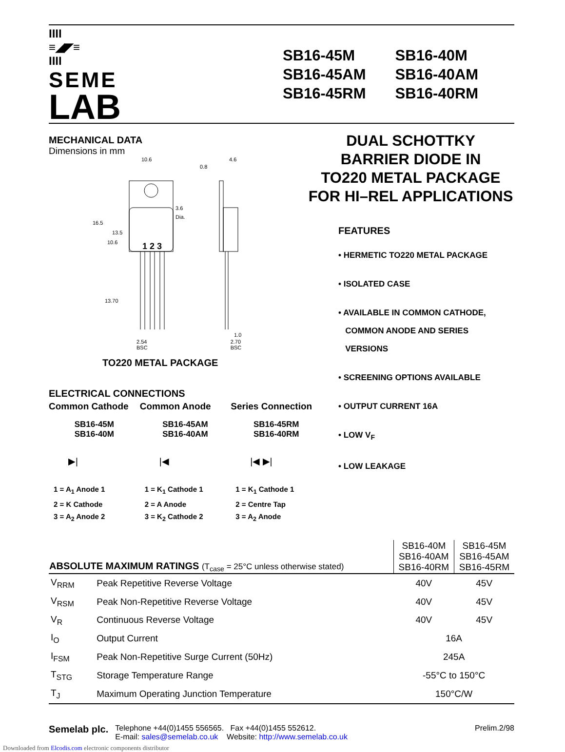IIII
≡◢◤≡
IIII
SEME
LAB
SB16-45M
SB16-45AM
SB16-45RM
SB16-40M
SB16-40AM
SB16-40RM
MECHANICAL DATA
Dimensions in mm
10.6
4.6
0.8
3.6
Dia.
1 2 3
1.0
16.5
13.5
10.6
13.70
2.54
BSC 2.70
BSC
TO220 METAL PACKAGE
ELECTRICAL CONNECTIONS
Common Cathode Common Anode Series Connection
SB16-45M
SB16-40M
SB16-45AM
SB16-40AM
SB16-45RM
SB16-40RM
▶| |◀ |◀ ▶|
1 = A<sub>1</sub> Anode 1
2 = K Cathode
3 = A<sub>2</sub> Anode 2
1 = K<sub>1</sub> Cathode 1
2 = A Anode
3 = K<sub>2</sub> Cathode 2
1 = K<sub>1</sub> Cathode 1
2 = Centre Tap
3 = A<sub>2</sub> Anode
DUAL SCHOTTKY
BARRIER DIODE IN
TO220 METAL PACKAGE
FOR HI–REL APPLICATIONS
FEATURES
• HERMETIC TO220 METAL PACKAGE
• ISOLATED CASE
• AVAILABLE IN COMMON CATHODE,
COMMON ANODE AND SERIES
VERSIONS
• SCREENING OPTIONS AVAILABLE
• OUTPUT CURRENT 16A
• LOW V<sub>F</sub>
• LOW LEAKAGE
| ABSOLUTE MAXIMUM RATINGS (T<sub>case</sub> = 25°C unless otherwise stated) | | SB16-40M SB16-40AM SB16-40RM | SB16-45M SB16-45AM SB16-45RM |
| --- | --- | --- | --- |
| V<sub>RRM</sub> | Peak Repetitive Reverse Voltage | 40V | 45V |
| V<sub>RSM</sub> | Peak Non-Repetitive Reverse Voltage | 40V | 45V |
| V<sub>R</sub> | Continuous Reverse Voltage | 40V | 45V |
| I<sub>O</sub> | Output Current | 16A | |
| I<sub>FSM</sub> | Peak Non-Repetitive Surge Current (50Hz) | 245A | |
| T<sub>STG</sub> | Storage Temperature Range | -55°C to 150°C | |
| T<sub>J</sub> | Maximum Operating Junction Temperature | 150°C/W | |
Semelab plc.
Telephone +44(0)1455 556565. Fax +44(0)1455 552612.
E-mail: sales@semelab.co.uk Website: http://www.semelab.co.uk
Prelim.2/98
Downloaded from Elcodis.com electronic components distributor